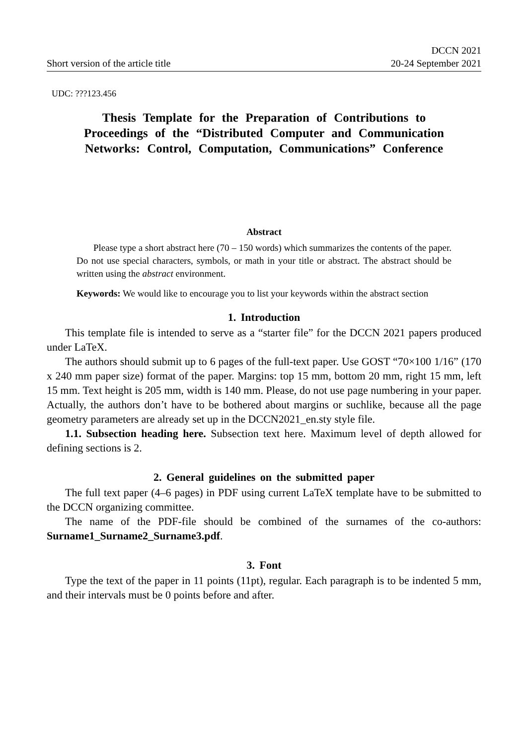Short version of the article title DCCN 2021
20-24 September 2021
UDC: ???123.456
Thesis Template for the Preparation of Contributions to Proceedings of the “Distributed Computer and Communication Networks: Control, Computation, Communications” Conference
Abstract
Please type a short abstract here (70 – 150 words) which summarizes the contents of the paper. Do not use special characters, symbols, or math in your title or abstract. The abstract should be written using the abstract environment.
Keywords: We would like to encourage you to list your keywords within the abstract section
1. Introduction
This template file is intended to serve as a “starter file” for the DCCN 2021 papers produced under LaTeX.
The authors should submit up to 6 pages of the full-text paper. Use GOST “70×100 1/16” (170 x 240 mm paper size) format of the paper. Margins: top 15 mm, bottom 20 mm, right 15 mm, left 15 mm. Text height is 205 mm, width is 140 mm. Please, do not use page numbering in your paper. Actually, the authors don’t have to be bothered about margins or suchlike, because all the page geometry parameters are already set up in the DCCN2021_en.sty style file.
1.1. Subsection heading here. Subsection text here. Maximum level of depth allowed for defining sections is 2.
2. General guidelines on the submitted paper
The full text paper (4–6 pages) in PDF using current LaTeX template have to be submitted to the DCCN organizing committee.
The name of the PDF-file should be combined of the surnames of the co-authors: Surname1_Surname2_Surname3.pdf.
3. Font
Type the text of the paper in 11 points (11pt), regular. Each paragraph is to be indented 5 mm, and their intervals must be 0 points before and after.